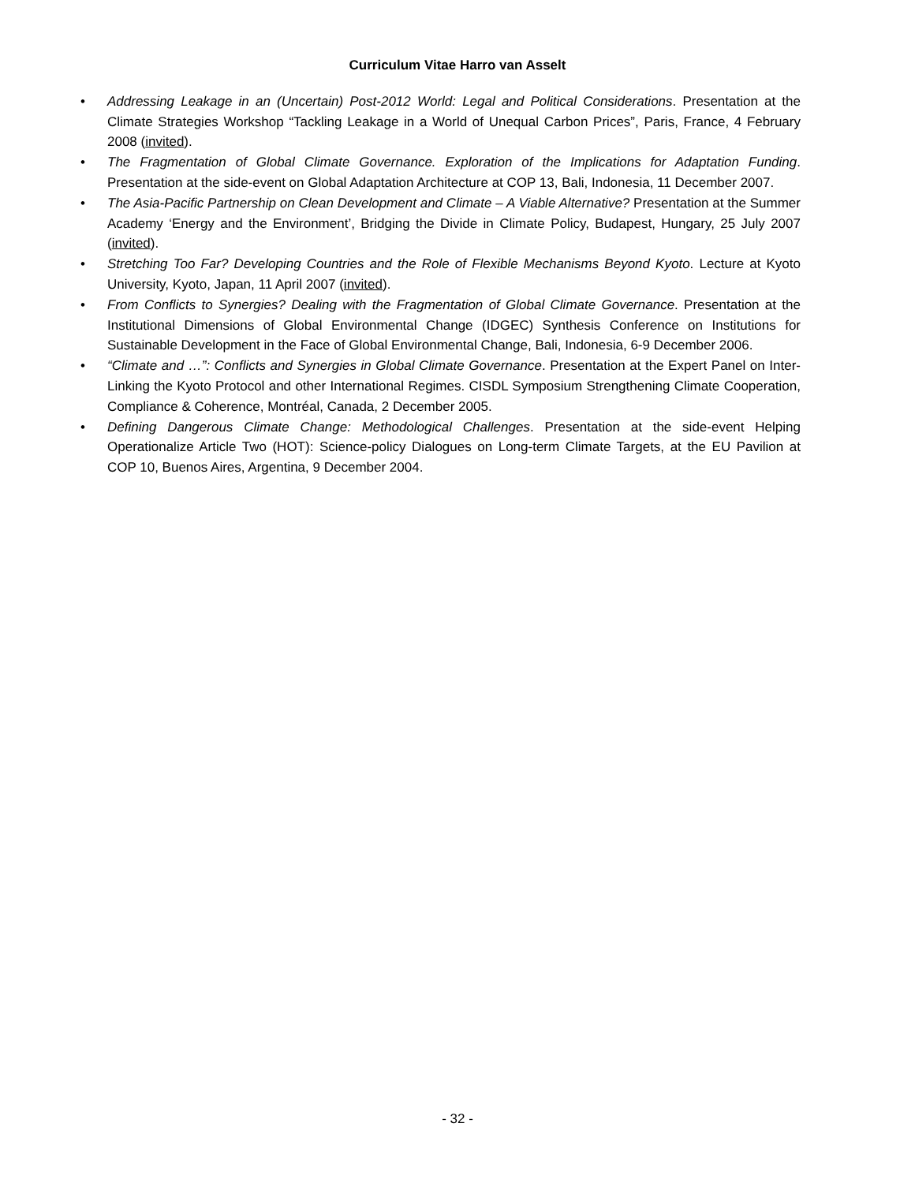Curriculum Vitae Harro van Asselt
• Addressing Leakage in an (Uncertain) Post-2012 World: Legal and Political Considerations. Presentation at the Climate Strategies Workshop “Tackling Leakage in a World of Unequal Carbon Prices”, Paris, France, 4 February 2008 (invited).
• The Fragmentation of Global Climate Governance. Exploration of the Implications for Adaptation Funding. Presentation at the side-event on Global Adaptation Architecture at COP 13, Bali, Indonesia, 11 December 2007.
• The Asia-Pacific Partnership on Clean Development and Climate – A Viable Alternative? Presentation at the Summer Academy ‘Energy and the Environment’, Bridging the Divide in Climate Policy, Budapest, Hungary, 25 July 2007 (invited).
• Stretching Too Far? Developing Countries and the Role of Flexible Mechanisms Beyond Kyoto. Lecture at Kyoto University, Kyoto, Japan, 11 April 2007 (invited).
• From Conflicts to Synergies? Dealing with the Fragmentation of Global Climate Governance. Presentation at the Institutional Dimensions of Global Environmental Change (IDGEC) Synthesis Conference on Institutions for Sustainable Development in the Face of Global Environmental Change, Bali, Indonesia, 6-9 December 2006.
• “Climate and …”: Conflicts and Synergies in Global Climate Governance. Presentation at the Expert Panel on Inter-Linking the Kyoto Protocol and other International Regimes. CISDL Symposium Strengthening Climate Cooperation, Compliance & Coherence, Montréal, Canada, 2 December 2005.
• Defining Dangerous Climate Change: Methodological Challenges. Presentation at the side-event Helping Operationalize Article Two (HOT): Science-policy Dialogues on Long-term Climate Targets, at the EU Pavilion at COP 10, Buenos Aires, Argentina, 9 December 2004.
- 32 -